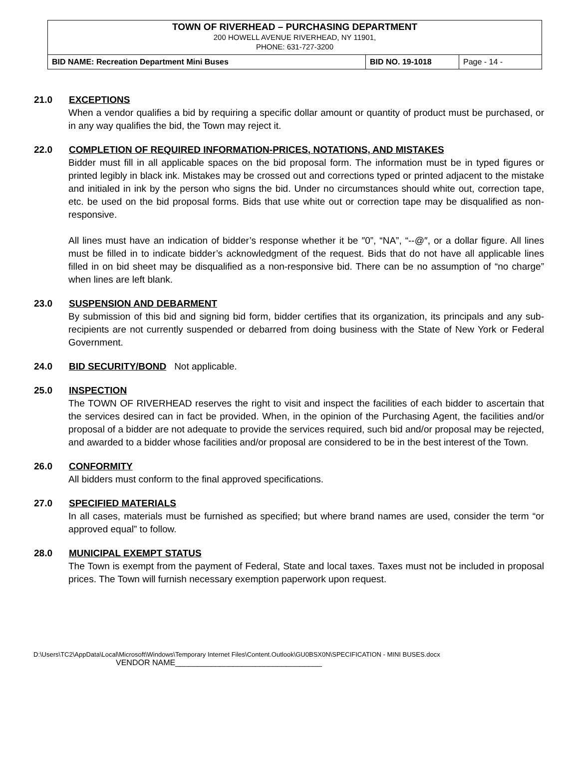TOWN OF RIVERHEAD – PURCHASING DEPARTMENT
200 HOWELL AVENUE RIVERHEAD, NY 11901,
PHONE: 631-727-3200
| BID NAME: Recreation Department Mini Buses | BID NO. 19-1018 | Page - 14 - |
21.0 EXCEPTIONS
When a vendor qualifies a bid by requiring a specific dollar amount or quantity of product must be purchased, or in any way qualifies the bid, the Town may reject it.
22.0 COMPLETION OF REQUIRED INFORMATION-PRICES, NOTATIONS, AND MISTAKES
Bidder must fill in all applicable spaces on the bid proposal form. The information must be in typed figures or printed legibly in black ink. Mistakes may be crossed out and corrections typed or printed adjacent to the mistake and initialed in ink by the person who signs the bid. Under no circumstances should white out, correction tape, etc. be used on the bid proposal forms. Bids that use white out or correction tape may be disqualified as non-responsive.
All lines must have an indication of bidder’s response whether it be ″0”, “NA”, “--@″, or a dollar figure. All lines must be filled in to indicate bidder’s acknowledgment of the request. Bids that do not have all applicable lines filled in on bid sheet may be disqualified as a non-responsive bid. There can be no assumption of “no charge” when lines are left blank.
23.0 SUSPENSION AND DEBARMENT
By submission of this bid and signing bid form, bidder certifies that its organization, its principals and any sub-recipients are not currently suspended or debarred from doing business with the State of New York or Federal Government.
24.0 BID SECURITY/BOND Not applicable.
25.0 INSPECTION
The TOWN OF RIVERHEAD reserves the right to visit and inspect the facilities of each bidder to ascertain that the services desired can in fact be provided. When, in the opinion of the Purchasing Agent, the facilities and/or proposal of a bidder are not adequate to provide the services required, such bid and/or proposal may be rejected, and awarded to a bidder whose facilities and/or proposal are considered to be in the best interest of the Town.
26.0 CONFORMITY
All bidders must conform to the final approved specifications.
27.0 SPECIFIED MATERIALS
In all cases, materials must be furnished as specified; but where brand names are used, consider the term “or approved equal” to follow.
28.0 MUNICIPAL EXEMPT STATUS
The Town is exempt from the payment of Federal, State and local taxes. Taxes must not be included in proposal prices. The Town will furnish necessary exemption paperwork upon request.
D:\Users\TC2\AppData\Local\Microsoft\Windows\Temporary Internet Files\Content.Outlook\GU0BSX0N\SPECIFICATION - MINI BUSES.docx
VENDOR NAME_________________________________